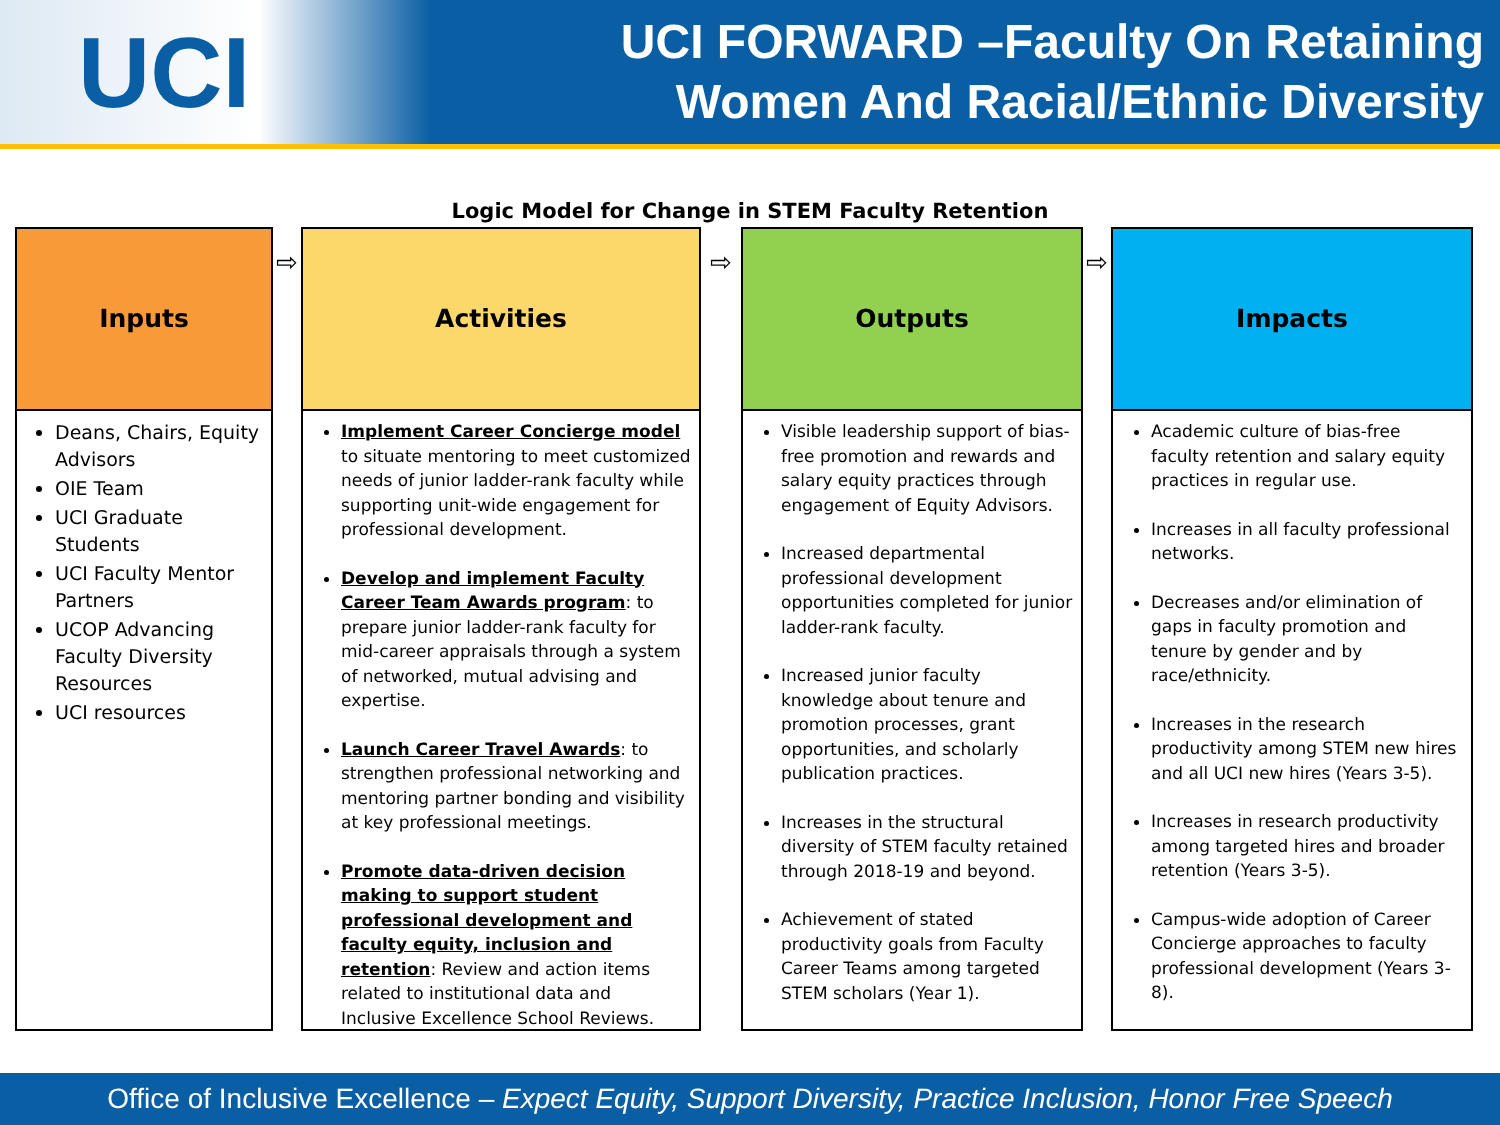UCI
UCI FORWARD –Faculty On Retaining
Women And Racial/Ethnic Diversity
Logic Model for Change in STEM Faculty Retention
Inputs
Deans, Chairs, Equity Advisors
OIE Team
UCI Graduate Students
UCI Faculty Mentor Partners
UCOP Advancing Faculty Diversity Resources
UCI resources
⇨
Activities
Implement Career Concierge model to situate mentoring to meet customized needs of junior ladder-rank faculty while supporting unit-wide engagement for professional development.
Develop and implement Faculty Career Team Awards program: to prepare junior ladder-rank faculty for mid-career appraisals through a system of networked, mutual advising and expertise.
Launch Career Travel Awards: to strengthen professional networking and mentoring partner bonding and visibility at key professional meetings.
Promote data-driven decision making to support student professional development and faculty equity, inclusion and retention: Review and action items related to institutional data and Inclusive Excellence School Reviews.
⇨
Outputs
Visible leadership support of bias-free promotion and rewards and salary equity practices through engagement of Equity Advisors.
Increased departmental professional development opportunities completed for junior ladder-rank faculty.
Increased junior faculty knowledge about tenure and promotion processes, grant opportunities, and scholarly publication practices.
Increases in the structural diversity of STEM faculty retained through 2018-19 and beyond.
Achievement of stated productivity goals from Faculty Career Teams among targeted STEM scholars (Year 1).
⇨
Impacts
Academic culture of bias-free faculty retention and salary equity practices in regular use.
Increases in all faculty professional networks.
Decreases and/or elimination of gaps in faculty promotion and tenure by gender and by race/ethnicity.
Increases in the research productivity among STEM new hires and all UCI new hires (Years 3-5).
Increases in research productivity among targeted hires and broader retention (Years 3-5).
Campus-wide adoption of Career Concierge approaches to faculty professional development (Years 3-8).
Office of Inclusive Excellence – Expect Equity, Support Diversity, Practice Inclusion, Honor Free Speech